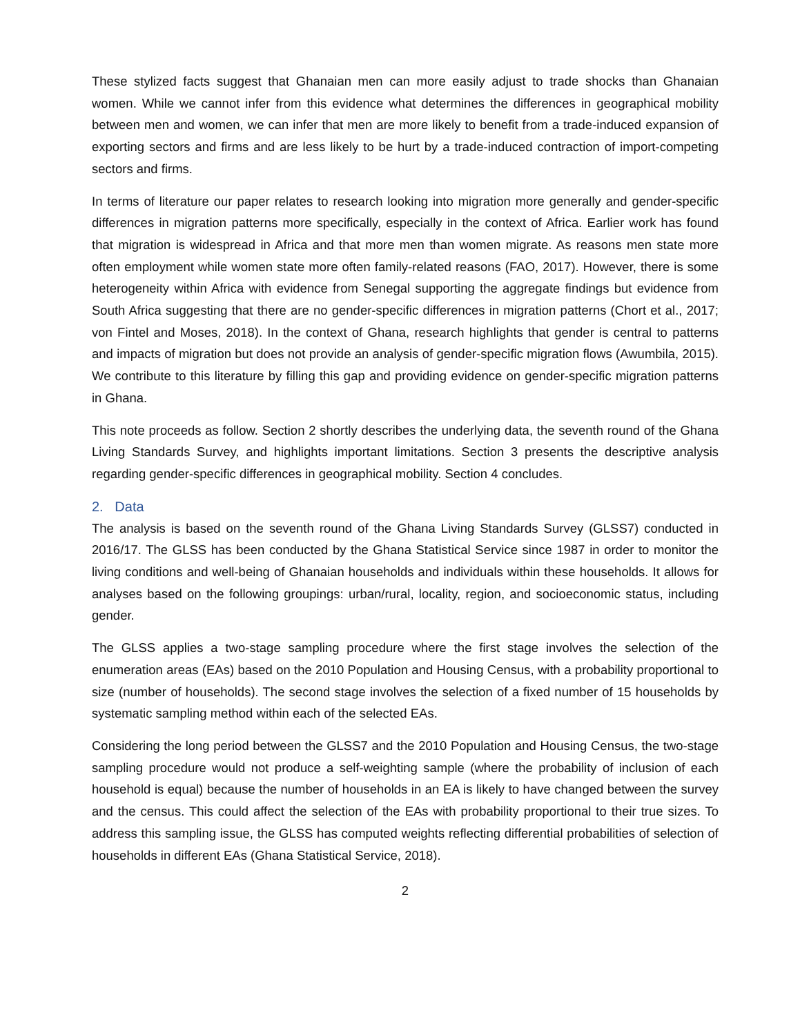These stylized facts suggest that Ghanaian men can more easily adjust to trade shocks than Ghanaian women. While we cannot infer from this evidence what determines the differences in geographical mobility between men and women, we can infer that men are more likely to benefit from a trade-induced expansion of exporting sectors and firms and are less likely to be hurt by a trade-induced contraction of import-competing sectors and firms.
In terms of literature our paper relates to research looking into migration more generally and gender-specific differences in migration patterns more specifically, especially in the context of Africa. Earlier work has found that migration is widespread in Africa and that more men than women migrate. As reasons men state more often employment while women state more often family-related reasons (FAO, 2017). However, there is some heterogeneity within Africa with evidence from Senegal supporting the aggregate findings but evidence from South Africa suggesting that there are no gender-specific differences in migration patterns (Chort et al., 2017; von Fintel and Moses, 2018). In the context of Ghana, research highlights that gender is central to patterns and impacts of migration but does not provide an analysis of gender-specific migration flows (Awumbila, 2015). We contribute to this literature by filling this gap and providing evidence on gender-specific migration patterns in Ghana.
This note proceeds as follow. Section 2 shortly describes the underlying data, the seventh round of the Ghana Living Standards Survey, and highlights important limitations. Section 3 presents the descriptive analysis regarding gender-specific differences in geographical mobility. Section 4 concludes.
2. Data
The analysis is based on the seventh round of the Ghana Living Standards Survey (GLSS7) conducted in 2016/17. The GLSS has been conducted by the Ghana Statistical Service since 1987 in order to monitor the living conditions and well-being of Ghanaian households and individuals within these households. It allows for analyses based on the following groupings: urban/rural, locality, region, and socioeconomic status, including gender.
The GLSS applies a two-stage sampling procedure where the first stage involves the selection of the enumeration areas (EAs) based on the 2010 Population and Housing Census, with a probability proportional to size (number of households). The second stage involves the selection of a fixed number of 15 households by systematic sampling method within each of the selected EAs.
Considering the long period between the GLSS7 and the 2010 Population and Housing Census, the two-stage sampling procedure would not produce a self-weighting sample (where the probability of inclusion of each household is equal) because the number of households in an EA is likely to have changed between the survey and the census. This could affect the selection of the EAs with probability proportional to their true sizes. To address this sampling issue, the GLSS has computed weights reflecting differential probabilities of selection of households in different EAs (Ghana Statistical Service, 2018).
2